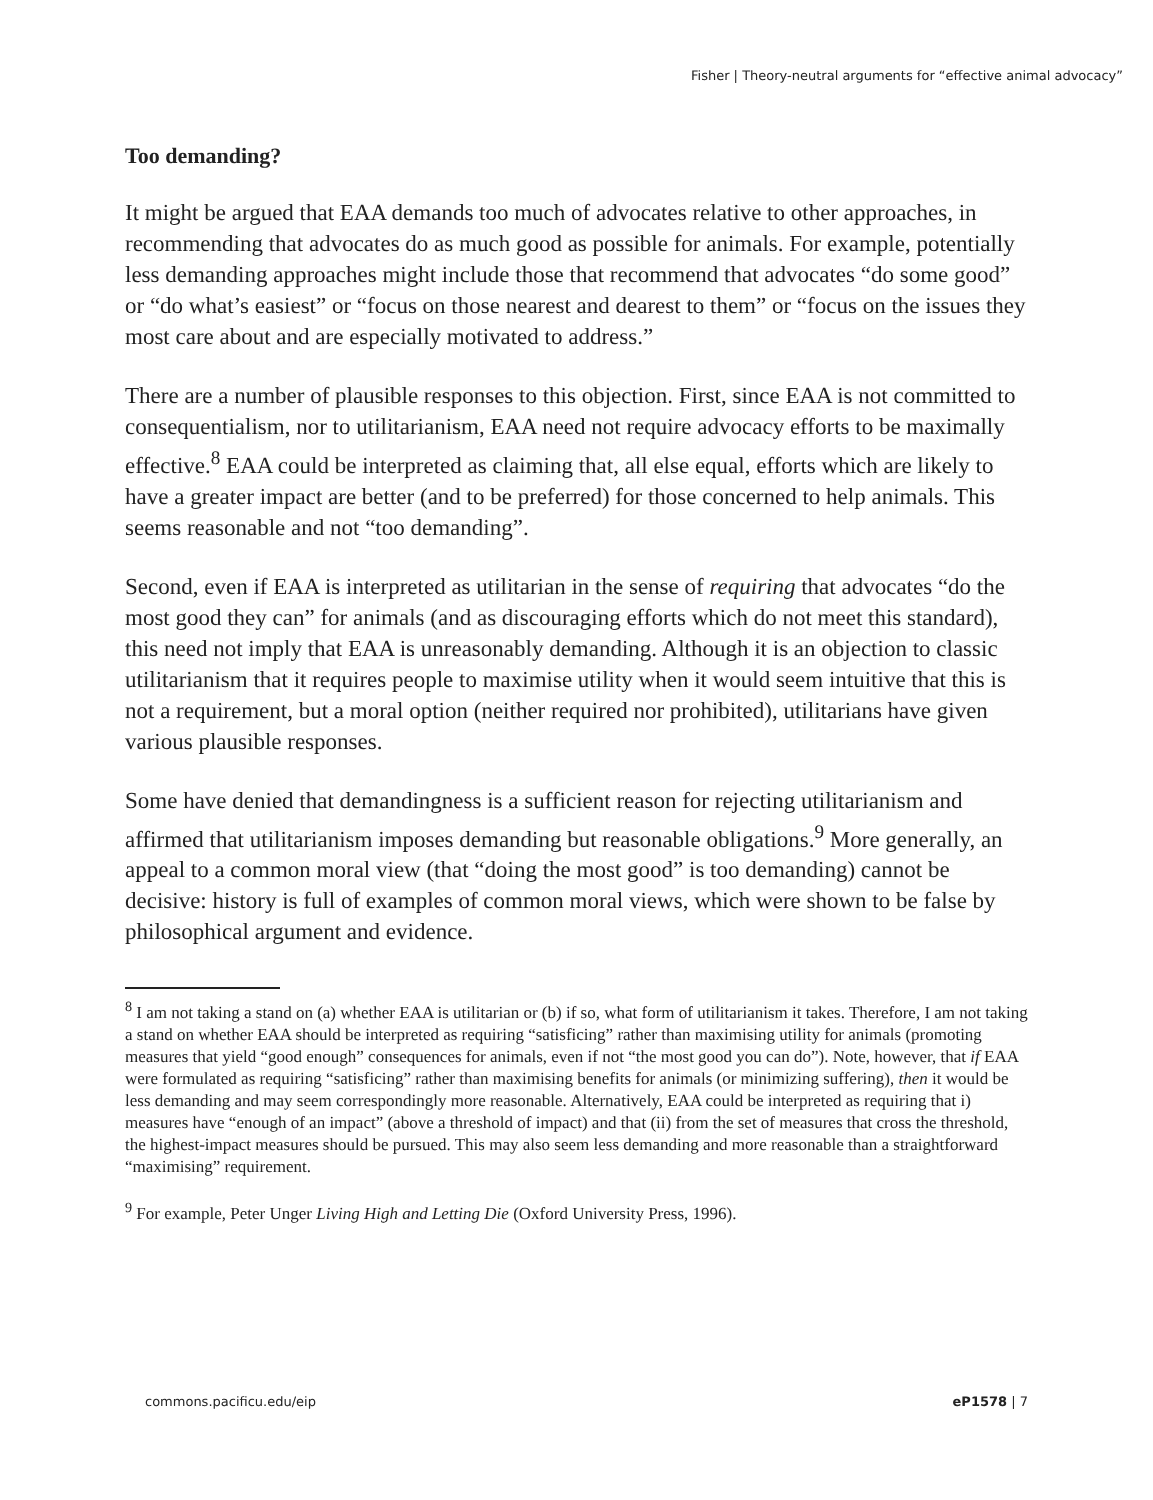Fisher | Theory-neutral arguments for “effective animal advocacy”
Too demanding?
It might be argued that EAA demands too much of advocates relative to other approaches, in recommending that advocates do as much good as possible for animals. For example, potentially less demanding approaches might include those that recommend that advocates “do some good” or “do what’s easiest” or “focus on those nearest and dearest to them” or “focus on the issues they most care about and are especially motivated to address.”
There are a number of plausible responses to this objection. First, since EAA is not committed to consequentialism, nor to utilitarianism, EAA need not require advocacy efforts to be maximally effective.<sup>8</sup> EAA could be interpreted as claiming that, all else equal, efforts which are likely to have a greater impact are better (and to be preferred) for those concerned to help animals. This seems reasonable and not “too demanding”.
Second, even if EAA is interpreted as utilitarian in the sense of requiring that advocates “do the most good they can” for animals (and as discouraging efforts which do not meet this standard), this need not imply that EAA is unreasonably demanding. Although it is an objection to classic utilitarianism that it requires people to maximise utility when it would seem intuitive that this is not a requirement, but a moral option (neither required nor prohibited), utilitarians have given various plausible responses.
Some have denied that demandingness is a sufficient reason for rejecting utilitarianism and affirmed that utilitarianism imposes demanding but reasonable obligations.<sup>9</sup> More generally, an appeal to a common moral view (that “doing the most good” is too demanding) cannot be decisive: history is full of examples of common moral views, which were shown to be false by philosophical argument and evidence.
<sup>8</sup> I am not taking a stand on (a) whether EAA is utilitarian or (b) if so, what form of utilitarianism it takes. Therefore, I am not taking a stand on whether EAA should be interpreted as requiring “satisficing” rather than maximising utility for animals (promoting measures that yield “good enough” consequences for animals, even if not “the most good you can do”). Note, however, that if EAA were formulated as requiring “satisficing” rather than maximising benefits for animals (or minimizing suffering), then it would be less demanding and may seem correspondingly more reasonable. Alternatively, EAA could be interpreted as requiring that i) measures have “enough of an impact” (above a threshold of impact) and that (ii) from the set of measures that cross the threshold, the highest-impact measures should be pursued. This may also seem less demanding and more reasonable than a straightforward “maximising” requirement.
<sup>9</sup> For example, Peter Unger Living High and Letting Die (Oxford University Press, 1996).
commons.pacificu.edu/eip eP1578 | 7